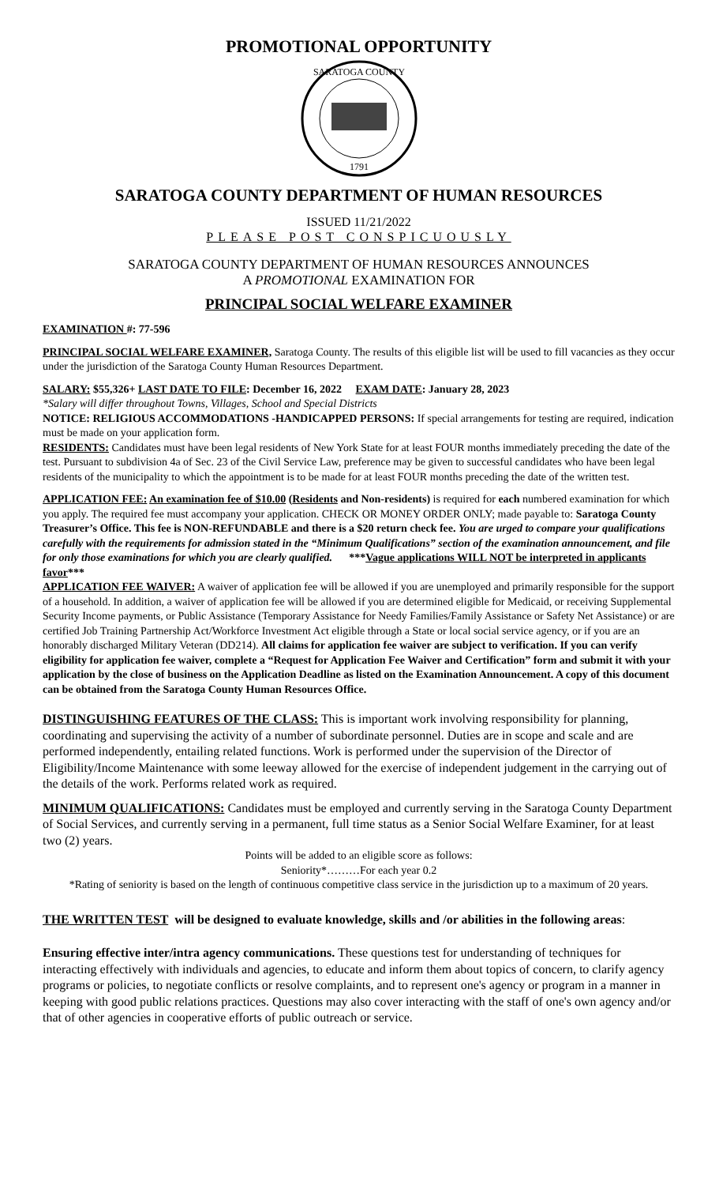PROMOTIONAL OPPORTUNITY
SARATOGA COUNTY
1791
SARATOGA COUNTY DEPARTMENT OF HUMAN RESOURCES
ISSUED 11/21/2022
PLEASE POST CONSPICUOUSLY
SARATOGA COUNTY DEPARTMENT OF HUMAN RESOURCES ANNOUNCES
A PROMOTIONAL EXAMINATION FOR
PRINCIPAL SOCIAL WELFARE EXAMINER
EXAMINATION #: 77-596
PRINCIPAL SOCIAL WELFARE EXAMINER, Saratoga County. The results of this eligible list will be used to fill vacancies as they occur under the jurisdiction of the Saratoga County Human Resources Department.
SALARY: $55,326+ LAST DATE TO FILE: December 16, 2022 EXAM DATE: January 28, 2023
*Salary will differ throughout Towns, Villages, School and Special Districts
NOTICE: RELIGIOUS ACCOMMODATIONS -HANDICAPPED PERSONS: If special arrangements for testing are required, indication must be made on your application form.
RESIDENTS: Candidates must have been legal residents of New York State for at least FOUR months immediately preceding the date of the test. Pursuant to subdivision 4a of Sec. 23 of the Civil Service Law, preference may be given to successful candidates who have been legal residents of the municipality to which the appointment is to be made for at least FOUR months preceding the date of the written test.
APPLICATION FEE: An examination fee of $10.00 (Residents and Non-residents) is required for each numbered examination for which you apply. The required fee must accompany your application. CHECK OR MONEY ORDER ONLY; made payable to: Saratoga County Treasurer’s Office. This fee is NON-REFUNDABLE and there is a $20 return check fee. You are urged to compare your qualifications carefully with the requirements for admission stated in the “Minimum Qualifications” section of the examination announcement, and file for only those examinations for which you are clearly qualified. ***Vague applications WILL NOT be interpreted in applicants favor***
APPLICATION FEE WAIVER: A waiver of application fee will be allowed if you are unemployed and primarily responsible for the support of a household. In addition, a waiver of application fee will be allowed if you are determined eligible for Medicaid, or receiving Supplemental Security Income payments, or Public Assistance (Temporary Assistance for Needy Families/Family Assistance or Safety Net Assistance) or are certified Job Training Partnership Act/Workforce Investment Act eligible through a State or local social service agency, or if you are an honorably discharged Military Veteran (DD214). All claims for application fee waiver are subject to verification. If you can verify eligibility for application fee waiver, complete a “Request for Application Fee Waiver and Certification” form and submit it with your application by the close of business on the Application Deadline as listed on the Examination Announcement. A copy of this document can be obtained from the Saratoga County Human Resources Office.
DISTINGUISHING FEATURES OF THE CLASS: This is important work involving responsibility for planning, coordinating and supervising the activity of a number of subordinate personnel. Duties are in scope and scale and are performed independently, entailing related functions. Work is performed under the supervision of the Director of Eligibility/Income Maintenance with some leeway allowed for the exercise of independent judgement in the carrying out of the details of the work. Performs related work as required.
MINIMUM QUALIFICATIONS: Candidates must be employed and currently serving in the Saratoga County Department of Social Services, and currently serving in a permanent, full time status as a Senior Social Welfare Examiner, for at least two (2) years.
Points will be added to an eligible score as follows:
Seniority*………For each year 0.2
*Rating of seniority is based on the length of continuous competitive class service in the jurisdiction up to a maximum of 20 years.
THE WRITTEN TEST will be designed to evaluate knowledge, skills and /or abilities in the following areas:
Ensuring effective inter/intra agency communications. These questions test for understanding of techniques for interacting effectively with individuals and agencies, to educate and inform them about topics of concern, to clarify agency programs or policies, to negotiate conflicts or resolve complaints, and to represent one's agency or program in a manner in keeping with good public relations practices. Questions may also cover interacting with the staff of one's own agency and/or that of other agencies in cooperative efforts of public outreach or service.